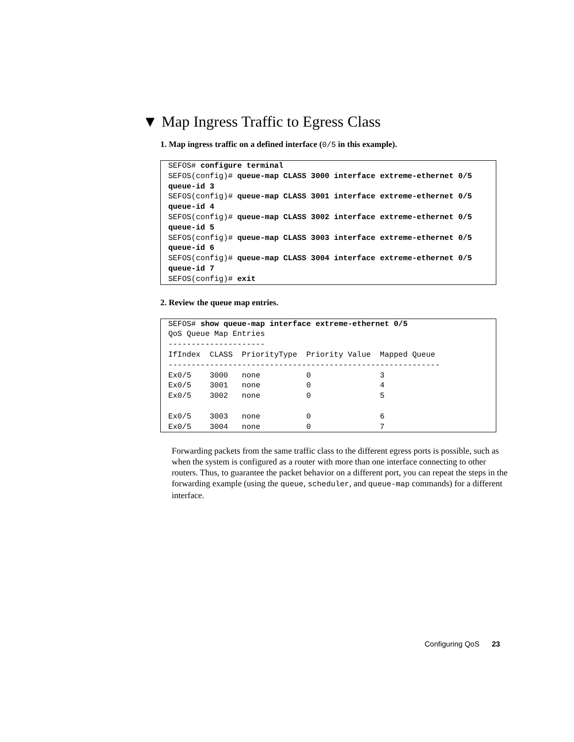▼ Map Ingress Traffic to Egress Class
1. Map ingress traffic on a defined interface (0/5 in this example).
SEFOS# configure terminal
SEFOS(config)# queue-map CLASS 3000 interface extreme-ethernet 0/5
queue-id 3
SEFOS(config)# queue-map CLASS 3001 interface extreme-ethernet 0/5
queue-id 4
SEFOS(config)# queue-map CLASS 3002 interface extreme-ethernet 0/5
queue-id 5
SEFOS(config)# queue-map CLASS 3003 interface extreme-ethernet 0/5
queue-id 6
SEFOS(config)# queue-map CLASS 3004 interface extreme-ethernet 0/5
queue-id 7
SEFOS(config)# exit
2. Review the queue map entries.
SEFOS# show queue-map interface extreme-ethernet 0/5
QoS Queue Map Entries
---------------------
IfIndex  CLASS  PriorityType  Priority Value  Mapped Queue
-----------------------------------------------------------
Ex0/5    3000   none          0               3
Ex0/5    3001   none          0               4
Ex0/5    3002   none          0               5

Ex0/5    3003   none          0               6
Ex0/5    3004   none          0               7
Forwarding packets from the same traffic class to the different egress ports is possible, such as when the system is configured as a router with more than one interface connecting to other routers. Thus, to guarantee the packet behavior on a different port, you can repeat the steps in the forwarding example (using the queue, scheduler, and queue-map commands) for a different interface.
Configuring QoS 23